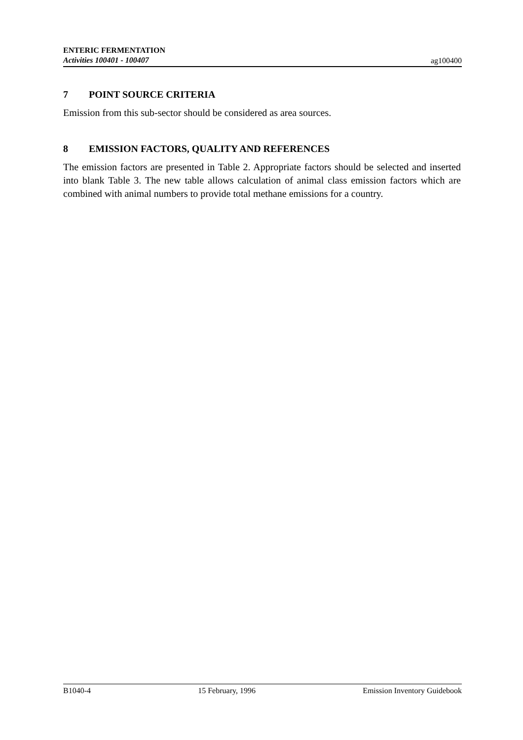ENTERIC FERMENTATION
Activities 100401 - 100407
ag100400
7 POINT SOURCE CRITERIA
Emission from this sub-sector should be considered as area sources.
8 EMISSION FACTORS, QUALITY AND REFERENCES
The emission factors are presented in Table 2. Appropriate factors should be selected and inserted into blank Table 3. The new table allows calculation of animal class emission factors which are combined with animal numbers to provide total methane emissions for a country.
B1040-4 15 February, 1996 Emission Inventory Guidebook